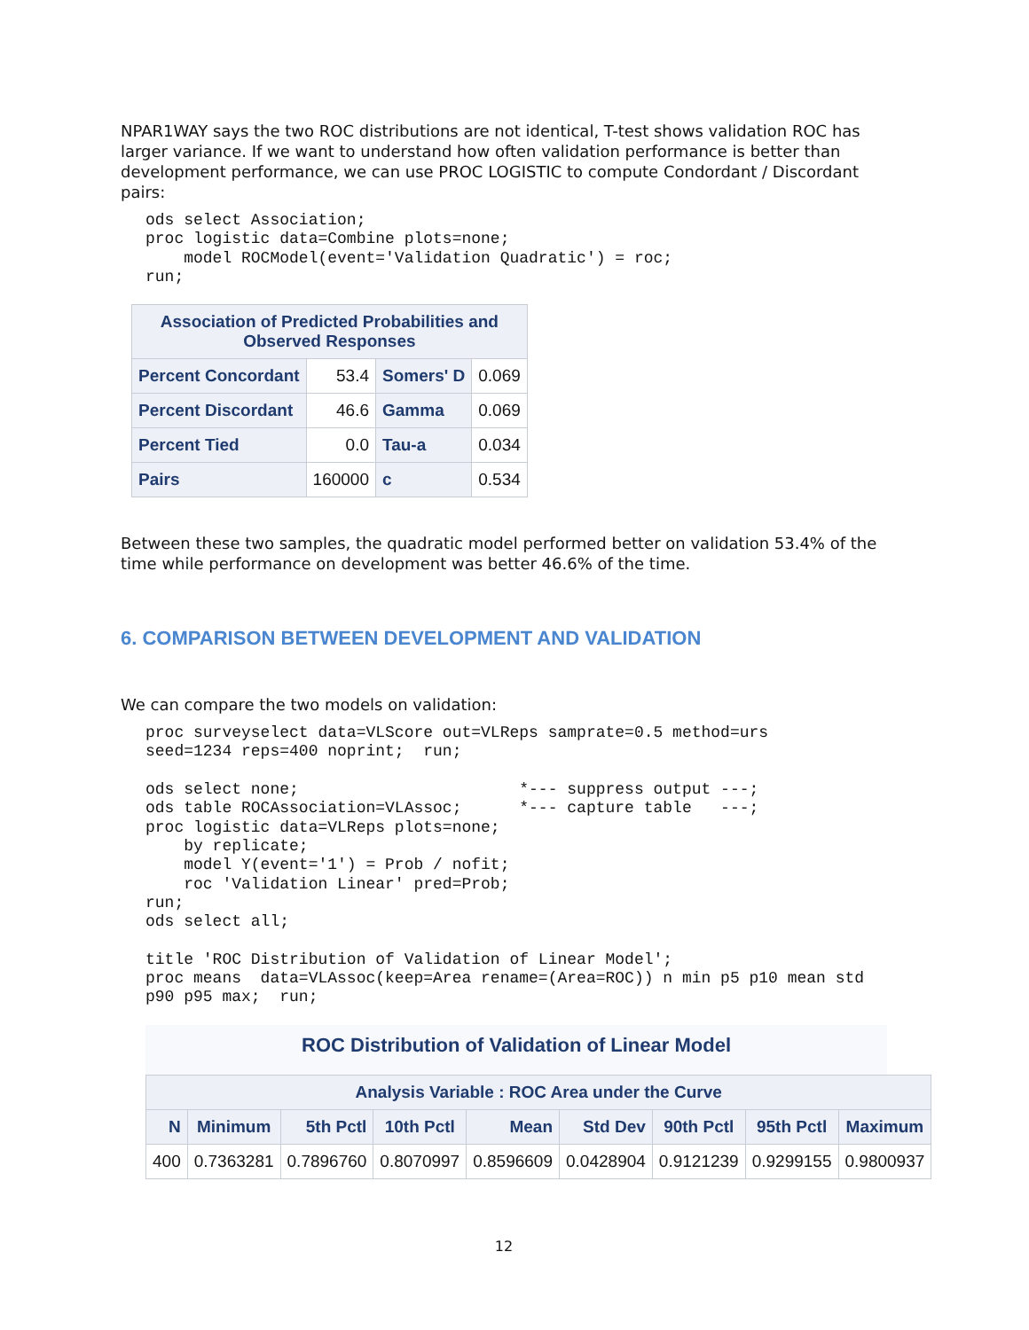NPAR1WAY says the two ROC distributions are not identical, T-test shows validation ROC has larger variance. If we want to understand how often validation performance is better than development performance, we can use PROC LOGISTIC to compute Condordant / Discordant pairs:
ods select Association;
proc logistic data=Combine plots=none;
    model ROCModel(event='Validation Quadratic') = roc;
run;
| Association of Predicted Probabilities and Observed Responses | | | |
| --- | --- | --- | --- |
| Percent Concordant | 53.4 | Somers' D | 0.069 |
| Percent Discordant | 46.6 | Gamma | 0.069 |
| Percent Tied | 0.0 | Tau-a | 0.034 |
| Pairs | 160000 | c | 0.534 |
Between these two samples, the quadratic model performed better on validation 53.4% of the time while performance on development was better 46.6% of the time.
6. COMPARISON BETWEEN DEVELOPMENT AND VALIDATION
We can compare the two models on validation:
proc surveyselect data=VLScore out=VLReps samprate=0.5 method=urs
seed=1234 reps=400 noprint;  run;

ods select none;                       *--- suppress output ---;
ods table ROCAssociation=VLAssoc;      *--- capture table   ---;
proc logistic data=VLReps plots=none;
    by replicate;
    model Y(event='1') = Prob / nofit;
    roc 'Validation Linear' pred=Prob;
run;
ods select all;

title 'ROC Distribution of Validation of Linear Model';
proc means  data=VLAssoc(keep=Area rename=(Area=ROC)) n min p5 p10 mean std
p90 p95 max;  run;
ROC Distribution of Validation of Linear Model
| Analysis Variable : ROC Area under the Curve | | | | | | | | |
| --- | --- | --- | --- | --- | --- | --- | --- | --- |
| N | Minimum | 5th Pctl | 10th Pctl | Mean | Std Dev | 90th Pctl | 95th Pctl | Maximum |
| 400 | 0.7363281 | 0.7896760 | 0.8070997 | 0.8596609 | 0.0428904 | 0.9121239 | 0.9299155 | 0.9800937 |
12